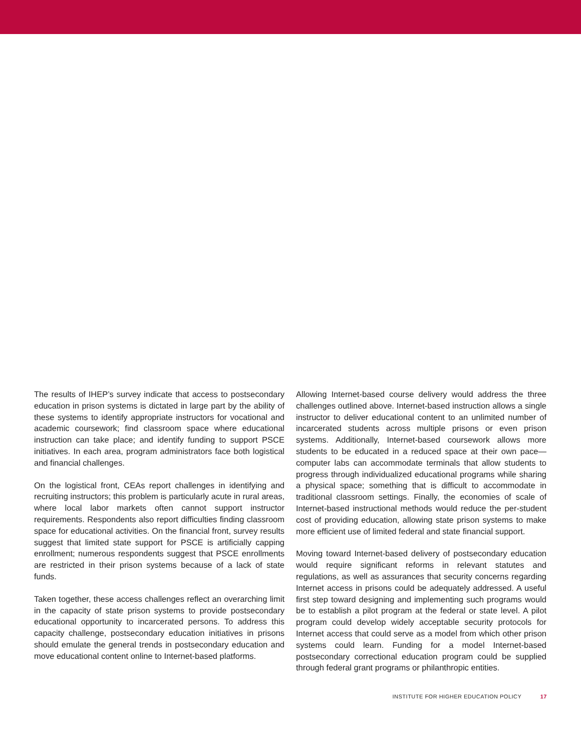The results of IHEP’s survey indicate that access to postsecondary education in prison systems is dictated in large part by the ability of these systems to identify appropriate instructors for vocational and academic coursework; find classroom space where educational instruction can take place; and identify funding to support PSCE initiatives. In each area, program administrators face both logistical and financial challenges.
On the logistical front, CEAs report challenges in identifying and recruiting instructors; this problem is particularly acute in rural areas, where local labor markets often cannot support instructor requirements. Respondents also report difficulties finding classroom space for educational activities. On the financial front, survey results suggest that limited state support for PSCE is artificially capping enrollment; numerous respondents suggest that PSCE enrollments are restricted in their prison systems because of a lack of state funds.
Taken together, these access challenges reflect an overarching limit in the capacity of state prison systems to provide postsecondary educational opportunity to incarcerated persons. To address this capacity challenge, postsecondary education initiatives in prisons should emulate the general trends in postsecondary education and move educational content online to Internet-based platforms.
Allowing Internet-based course delivery would address the three challenges outlined above. Internet-based instruction allows a single instructor to deliver educational content to an unlimited number of incarcerated students across multiple prisons or even prison systems. Additionally, Internet-based coursework allows more students to be educated in a reduced space at their own pace—computer labs can accommodate terminals that allow students to progress through individualized educational programs while sharing a physical space; something that is difficult to accommodate in traditional classroom settings. Finally, the economies of scale of Internet-based instructional methods would reduce the per-student cost of providing education, allowing state prison systems to make more efficient use of limited federal and state financial support.
Moving toward Internet-based delivery of postsecondary education would require significant reforms in relevant statutes and regulations, as well as assurances that security concerns regarding Internet access in prisons could be adequately addressed. A useful first step toward designing and implementing such programs would be to establish a pilot program at the federal or state level. A pilot program could develop widely acceptable security protocols for Internet access that could serve as a model from which other prison systems could learn. Funding for a model Internet-based postsecondary correctional education program could be supplied through federal grant programs or philanthropic entities.
INSTITUTE FOR HIGHER EDUCATION POLICY 17